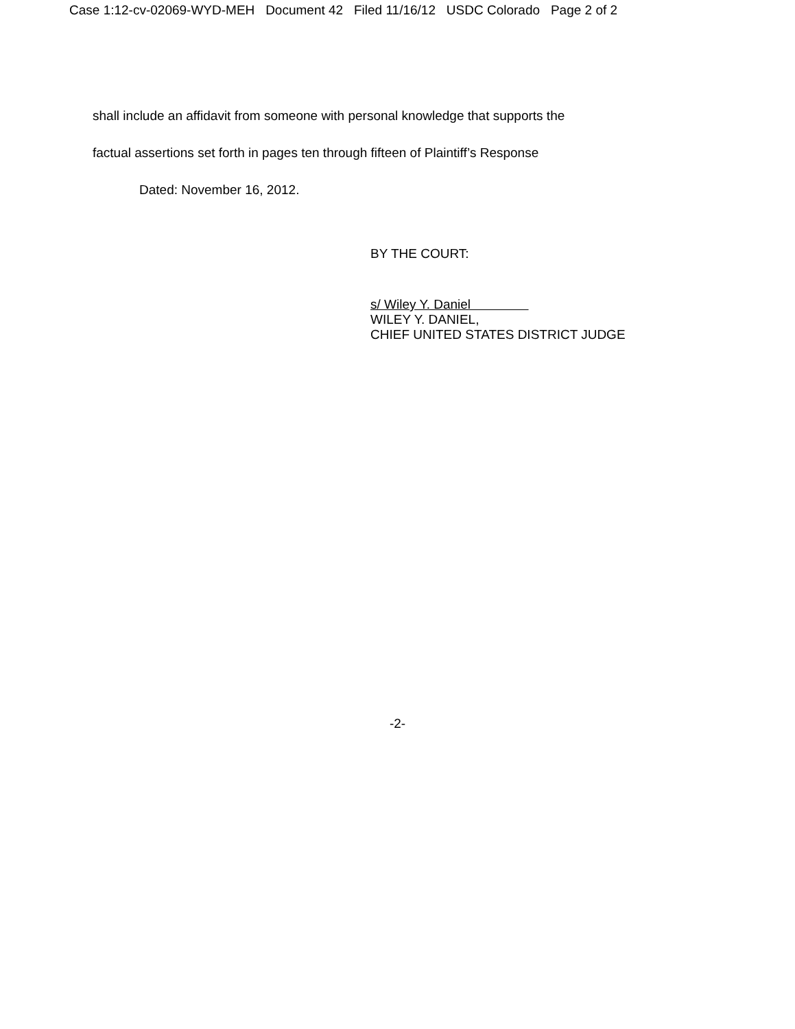Case 1:12-cv-02069-WYD-MEH Document 42 Filed 11/16/12 USDC Colorado Page 2 of 2
shall include an affidavit from someone with personal knowledge that supports the
factual assertions set forth in pages ten through fifteen of Plaintiff’s Response
Dated: November 16, 2012.
BY THE COURT:
s/ Wiley Y. Daniel
WILEY Y. DANIEL,
CHIEF UNITED STATES DISTRICT JUDGE
-2-